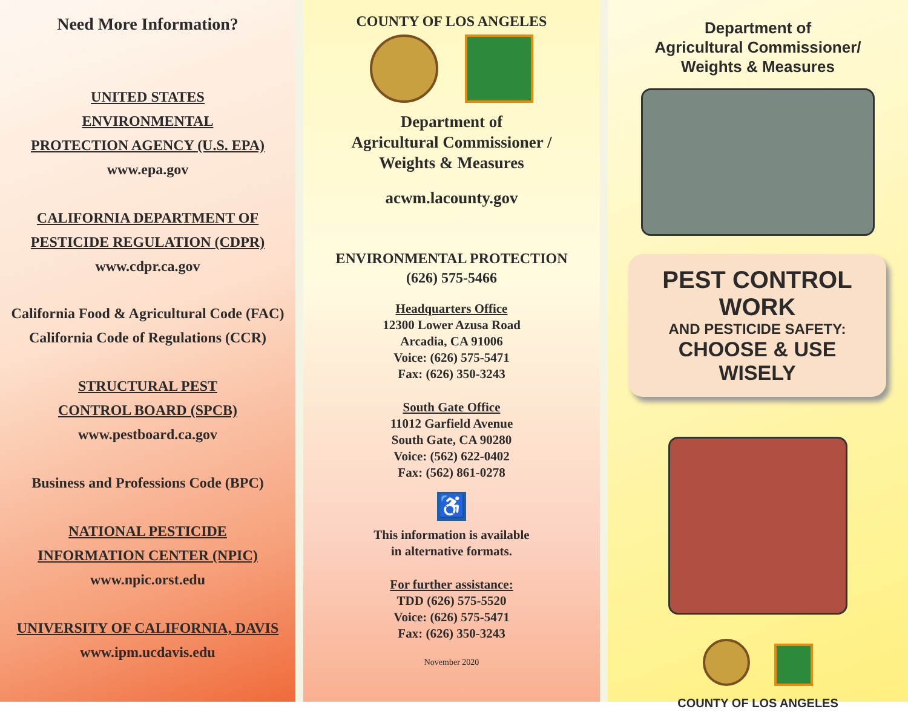Need More Information?
UNITED STATES
ENVIRONMENTAL
PROTECTION AGENCY (U.S. EPA)
www.epa.gov
CALIFORNIA DEPARTMENT OF
PESTICIDE REGULATION (CDPR)
www.cdpr.ca.gov
California Food & Agricultural Code (FAC)
California Code of Regulations (CCR)
STRUCTURAL PEST
CONTROL BOARD (SPCB)
www.pestboard.ca.gov
Business and Professions Code (BPC)
NATIONAL PESTICIDE
INFORMATION CENTER (NPIC)
www.npic.orst.edu
UNIVERSITY OF CALIFORNIA, DAVIS
www.ipm.ucdavis.edu
COUNTY OF LOS ANGELES
Department of
Agricultural Commissioner /
Weights & Measures
acwm.lacounty.gov
ENVIRONMENTAL PROTECTION
(626) 575-5466
Headquarters Office
12300 Lower Azusa Road
Arcadia, CA 91006
Voice: (626) 575-5471
Fax: (626) 350-3243
South Gate Office
11012 Garfield Avenue
South Gate, CA 90280
Voice: (562) 622-0402
Fax: (562) 861-0278
♿
This information is available
in alternative formats.
For further assistance:
TDD (626) 575-5520
Voice: (626) 575-5471
Fax: (626) 350-3243
November 2020
Department of
Agricultural Commissioner/
Weights & Measures
PEST CONTROL WORK
AND PESTICIDE SAFETY:
CHOOSE & USE WISELY
COUNTY OF LOS ANGELES